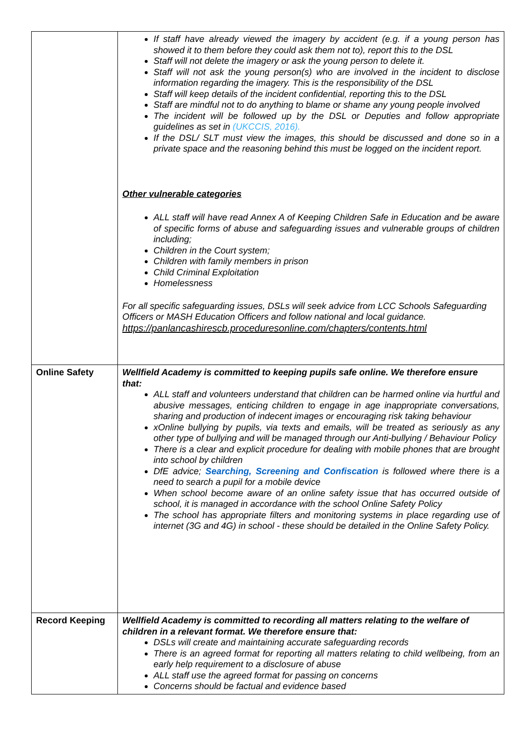| | If staff have already viewed the imagery by accident (e.g. if a young person has showed it to them before they could ask them not to), report this to the DSL Staff will not delete the imagery or ask the young person to delete it. Staff will not ask the young person(s) who are involved in the incident to disclose information regarding the imagery. This is the responsibility of the DSL Staff will keep details of the incident confidential, reporting this to the DSL Staff are mindful not to do anything to blame or shame any young people involved The incident will be followed up by the DSL or Deputies and follow appropriate guidelines as set in (UKCCIS, 2016) . If the DSL/ SLT must view the images, this should be discussed and done so in a private space and the reasoning behind this must be logged on the incident report. Other vulnerable categories ALL staff will have read Annex A of Keeping Children Safe in Education and be aware of specific forms of abuse and safeguarding issues and vulnerable groups of children including; Children in the Court system; Children with family members in prison Child Criminal Exploitation Homelessness For all specific safeguarding issues, DSLs will seek advice from LCC Schools Safeguarding Officers or MASH Education Officers and follow national and local guidance. https://panlancashirescb.proceduresonline.com/chapters/contents.html |
| Online Safety | Wellfield Academy is committed to keeping pupils safe online. We therefore ensure that: ALL staff and volunteers understand that children can be harmed online via hurtful and abusive messages, enticing children to engage in age inappropriate conversations, sharing and production of indecent images or encouraging risk taking behaviour xOnline bullying by pupils, via texts and emails, will be treated as seriously as any other type of bullying and will be managed through our Anti-bullying / Behaviour Policy There is a clear and explicit procedure for dealing with mobile phones that are brought into school by children DfE advice; Searching, Screening and Confiscation is followed where there is a need to search a pupil for a mobile device When school become aware of an online safety issue that has occurred outside of school, it is managed in accordance with the school Online Safety Policy The school has appropriate filters and monitoring systems in place regarding use of internet (3G and 4G) in school - these should be detailed in the Online Safety Policy. |
| Record Keeping | Wellfield Academy is committed to recording all matters relating to the welfare of children in a relevant format. We therefore ensure that: DSLs will create and maintaining accurate safeguarding records There is an agreed format for reporting all matters relating to child wellbeing, from an early help requirement to a disclosure of abuse ALL staff use the agreed format for passing on concerns Concerns should be factual and evidence based |